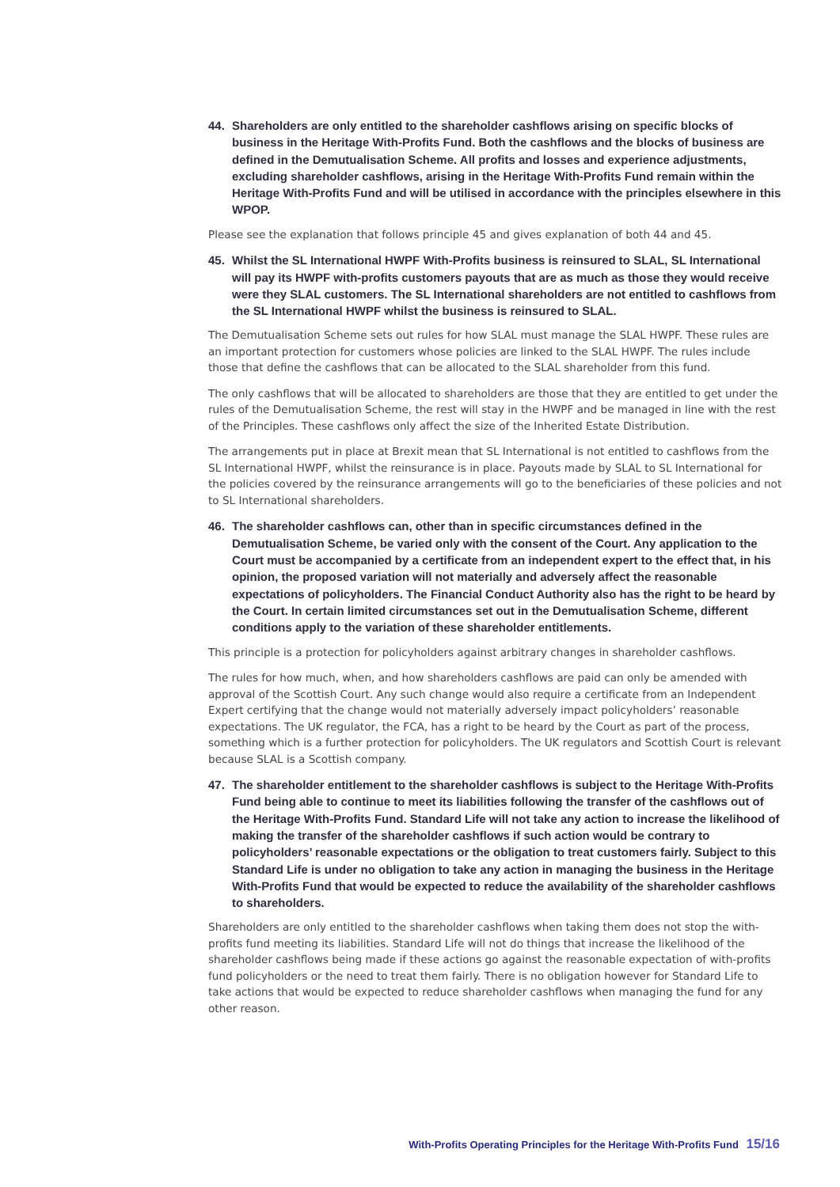44. Shareholders are only entitled to the shareholder cashflows arising on specific blocks of business in the Heritage With-Profits Fund. Both the cashflows and the blocks of business are defined in the Demutualisation Scheme. All profits and losses and experience adjustments, excluding shareholder cashflows, arising in the Heritage With-Profits Fund remain within the Heritage With-Profits Fund and will be utilised in accordance with the principles elsewhere in this WPOP.
Please see the explanation that follows principle 45 and gives explanation of both 44 and 45.
45. Whilst the SL International HWPF With-Profits business is reinsured to SLAL, SL International will pay its HWPF with-profits customers payouts that are as much as those they would receive were they SLAL customers. The SL International shareholders are not entitled to cashflows from the SL International HWPF whilst the business is reinsured to SLAL.
The Demutualisation Scheme sets out rules for how SLAL must manage the SLAL HWPF. These rules are an important protection for customers whose policies are linked to the SLAL HWPF. The rules include those that define the cashflows that can be allocated to the SLAL shareholder from this fund.
The only cashflows that will be allocated to shareholders are those that they are entitled to get under the rules of the Demutualisation Scheme, the rest will stay in the HWPF and be managed in line with the rest of the Principles. These cashflows only affect the size of the Inherited Estate Distribution.
The arrangements put in place at Brexit mean that SL International is not entitled to cashflows from the SL International HWPF, whilst the reinsurance is in place. Payouts made by SLAL to SL International for the policies covered by the reinsurance arrangements will go to the beneficiaries of these policies and not to SL International shareholders.
46. The shareholder cashflows can, other than in specific circumstances defined in the Demutualisation Scheme, be varied only with the consent of the Court. Any application to the Court must be accompanied by a certificate from an independent expert to the effect that, in his opinion, the proposed variation will not materially and adversely affect the reasonable expectations of policyholders. The Financial Conduct Authority also has the right to be heard by the Court. In certain limited circumstances set out in the Demutualisation Scheme, different conditions apply to the variation of these shareholder entitlements.
This principle is a protection for policyholders against arbitrary changes in shareholder cashflows.
The rules for how much, when, and how shareholders cashflows are paid can only be amended with approval of the Scottish Court. Any such change would also require a certificate from an Independent Expert certifying that the change would not materially adversely impact policyholders’ reasonable expectations. The UK regulator, the FCA, has a right to be heard by the Court as part of the process, something which is a further protection for policyholders. The UK regulators and Scottish Court is relevant because SLAL is a Scottish company.
47. The shareholder entitlement to the shareholder cashflows is subject to the Heritage With-Profits Fund being able to continue to meet its liabilities following the transfer of the cashflows out of the Heritage With-Profits Fund. Standard Life will not take any action to increase the likelihood of making the transfer of the shareholder cashflows if such action would be contrary to policyholders’ reasonable expectations or the obligation to treat customers fairly. Subject to this Standard Life is under no obligation to take any action in managing the business in the Heritage With-Profits Fund that would be expected to reduce the availability of the shareholder cashflows to shareholders.
Shareholders are only entitled to the shareholder cashflows when taking them does not stop the with-profits fund meeting its liabilities. Standard Life will not do things that increase the likelihood of the shareholder cashflows being made if these actions go against the reasonable expectation of with-profits fund policyholders or the need to treat them fairly. There is no obligation however for Standard Life to take actions that would be expected to reduce shareholder cashflows when managing the fund for any other reason.
With-Profits Operating Principles for the Heritage With-Profits Fund 15/16